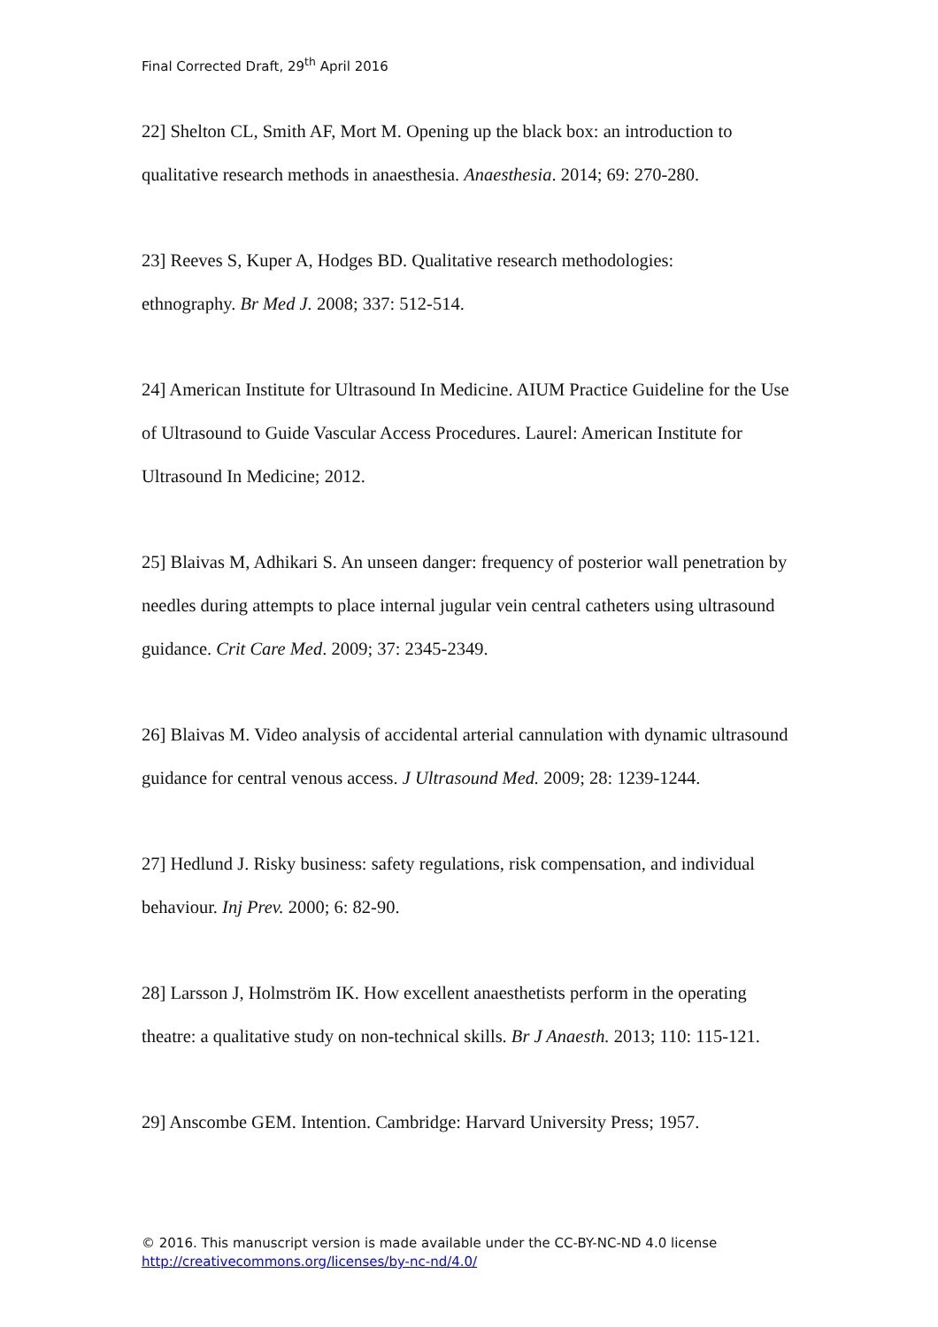Final Corrected Draft, 29<sup>th</sup> April 2016
22] Shelton CL, Smith AF, Mort M. Opening up the black box: an introduction to qualitative research methods in anaesthesia. Anaesthesia. 2014; 69: 270-280.
23] Reeves S, Kuper A, Hodges BD. Qualitative research methodologies:
ethnography. Br Med J. 2008; 337: 512-514.
24] American Institute for Ultrasound In Medicine. AIUM Practice Guideline for the Use of Ultrasound to Guide Vascular Access Procedures. Laurel: American Institute for Ultrasound In Medicine; 2012.
25] Blaivas M, Adhikari S. An unseen danger: frequency of posterior wall penetration by needles during attempts to place internal jugular vein central catheters using ultrasound guidance. Crit Care Med. 2009; 37: 2345-2349.
26] Blaivas M. Video analysis of accidental arterial cannulation with dynamic ultrasound guidance for central venous access. J Ultrasound Med. 2009; 28: 1239-1244.
27] Hedlund J. Risky business: safety regulations, risk compensation, and individual behaviour. Inj Prev. 2000; 6: 82-90.
28] Larsson J, Holmström IK. How excellent anaesthetists perform in the operating theatre: a qualitative study on non-technical skills. Br J Anaesth. 2013; 110: 115-121.
29] Anscombe GEM. Intention. Cambridge: Harvard University Press; 1957.
© 2016. This manuscript version is made available under the CC-BY-NC-ND 4.0 license
http://creativecommons.org/licenses/by-nc-nd/4.0/